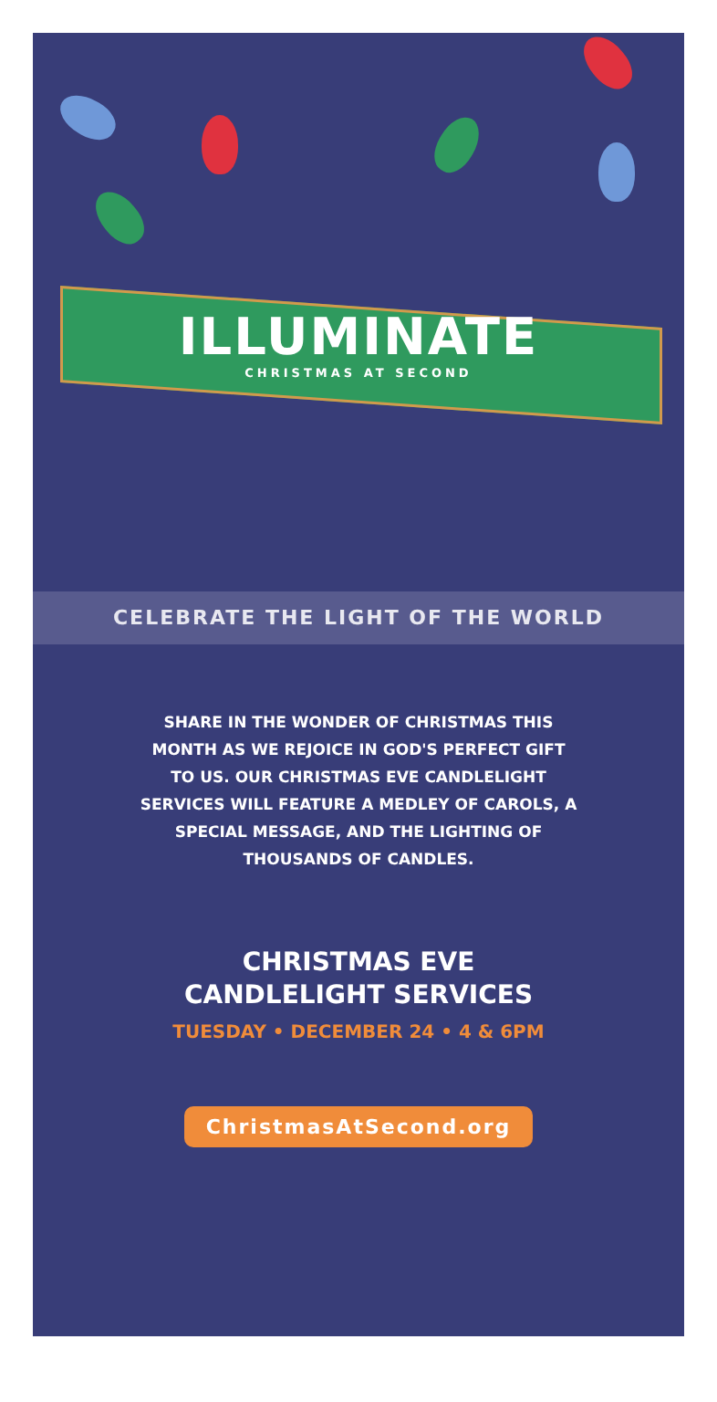ILLUMINATE
CHRISTMAS AT SECOND
CELEBRATE THE LIGHT OF THE WORLD
SHARE IN THE WONDER OF CHRISTMAS THIS MONTH AS WE REJOICE IN GOD'S PERFECT GIFT TO US. OUR CHRISTMAS EVE CANDLELIGHT SERVICES WILL FEATURE A MEDLEY OF CAROLS, A SPECIAL MESSAGE, AND THE LIGHTING OF THOUSANDS OF CANDLES.
CHRISTMAS EVE
CANDLELIGHT SERVICES
TUESDAY • DECEMBER 24 • 4 & 6PM
ChristmasAtSecond.org